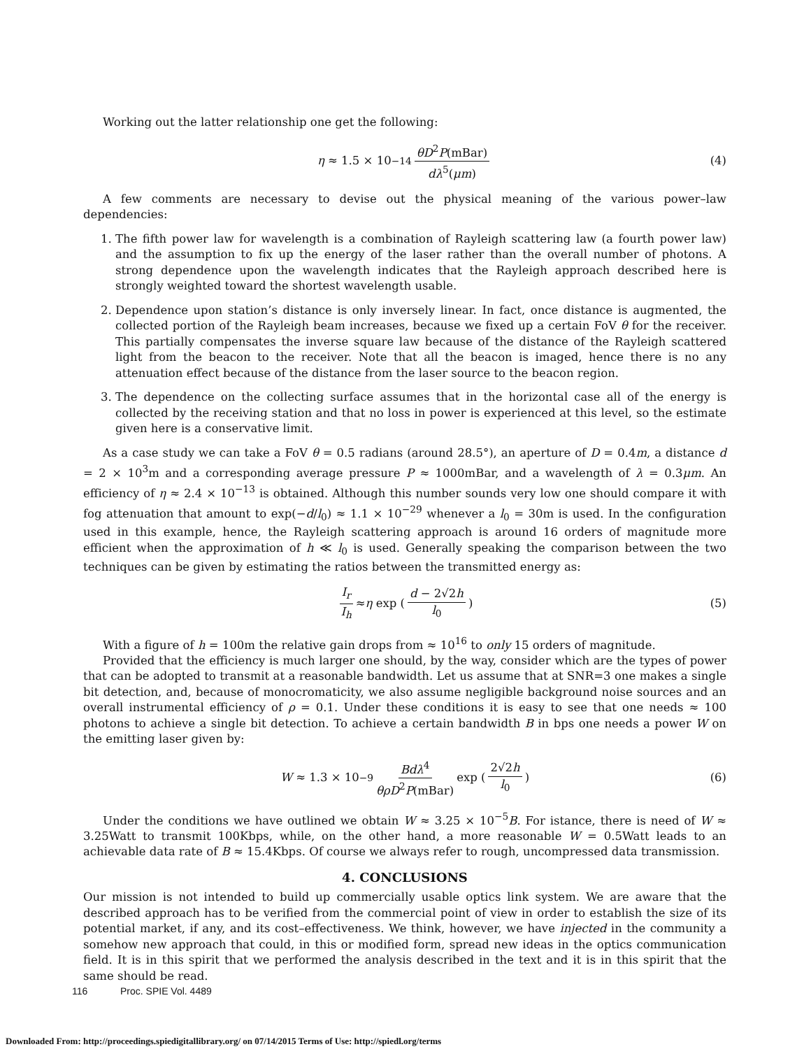Working out the latter relationship one get the following:
η ≈ 1.5 × 10<sup>−14</sup> θD<sup>2</sup>P(mBar) dλ<sup>5</sup>(μm) (4)
A few comments are necessary to devise out the physical meaning of the various power–law dependencies:
1. The fifth power law for wavelength is a combination of Rayleigh scattering law (a fourth power law) and the assumption to fix up the energy of the laser rather than the overall number of photons. A strong dependence upon the wavelength indicates that the Rayleigh approach described here is strongly weighted toward the shortest wavelength usable.
2. Dependence upon station’s distance is only inversely linear. In fact, once distance is augmented, the collected portion of the Rayleigh beam increases, because we fixed up a certain FoV θ for the receiver. This partially compensates the inverse square law because of the distance of the Rayleigh scattered light from the beacon to the receiver. Note that all the beacon is imaged, hence there is no any attenuation effect because of the distance from the laser source to the beacon region.
3. The dependence on the collecting surface assumes that in the horizontal case all of the energy is collected by the receiving station and that no loss in power is experienced at this level, so the estimate given here is a conservative limit.
As a case study we can take a FoV θ = 0.5 radians (around 28.5°), an aperture of D = 0.4m, a distance d = 2 × 10<sup>3</sup>m and a corresponding average pressure P ≈ 1000mBar, and a wavelength of λ = 0.3μm. An efficiency of η ≈ 2.4 × 10<sup>−13</sup> is obtained. Although this number sounds very low one should compare it with fog attenuation that amount to exp(−d/l<sub>0</sub>) ≈ 1.1 × 10<sup>−29</sup> whenever a l<sub>0</sub> = 30m is used. In the configuration used in this example, hence, the Rayleigh scattering approach is around 16 orders of magnitude more efficient when the approximation of h ≪ l<sub>0</sub> is used. Generally speaking the comparison between the two techniques can be given by estimating the ratios between the transmitted energy as:
I<sub>r</sub> I<sub>h</sub> ≈ η exp (d − 2√2h l<sub>0</sub>) (5)
With a figure of h = 100m the relative gain drops from ≈ 10<sup>16</sup> to only 15 orders of magnitude.
Provided that the efficiency is much larger one should, by the way, consider which are the types of power that can be adopted to transmit at a reasonable bandwidth. Let us assume that at SNR=3 one makes a single bit detection, and, because of monocromaticity, we also assume negligible background noise sources and an overall instrumental efficiency of ρ = 0.1. Under these conditions it is easy to see that one needs ≈ 100 photons to achieve a single bit detection. To achieve a certain bandwidth B in bps one needs a power W on the emitting laser given by:
W ≈ 1.3 × 10<sup>−9</sup> Bdλ<sup>4</sup> θρD<sup>2</sup>P(mBar) exp (2√2h l<sub>0</sub>) (6)
Under the conditions we have outlined we obtain W ≈ 3.25 × 10<sup>−5</sup>B. For istance, there is need of W ≈ 3.25Watt to transmit 100Kbps, while, on the other hand, a more reasonable W = 0.5Watt leads to an achievable data rate of B ≈ 15.4Kbps. Of course we always refer to rough, uncompressed data transmission.
4. CONCLUSIONS
Our mission is not intended to build up commercially usable optics link system. We are aware that the described approach has to be verified from the commercial point of view in order to establish the size of its potential market, if any, and its cost–effectiveness. We think, however, we have injected in the community a somehow new approach that could, in this or modified form, spread new ideas in the optics communication field. It is in this spirit that we performed the analysis described in the text and it is in this spirit that the same should be read.
116 Proc. SPIE Vol. 4489
Downloaded From: http://proceedings.spiedigitallibrary.org/ on 07/14/2015 Terms of Use: http://spiedl.org/terms